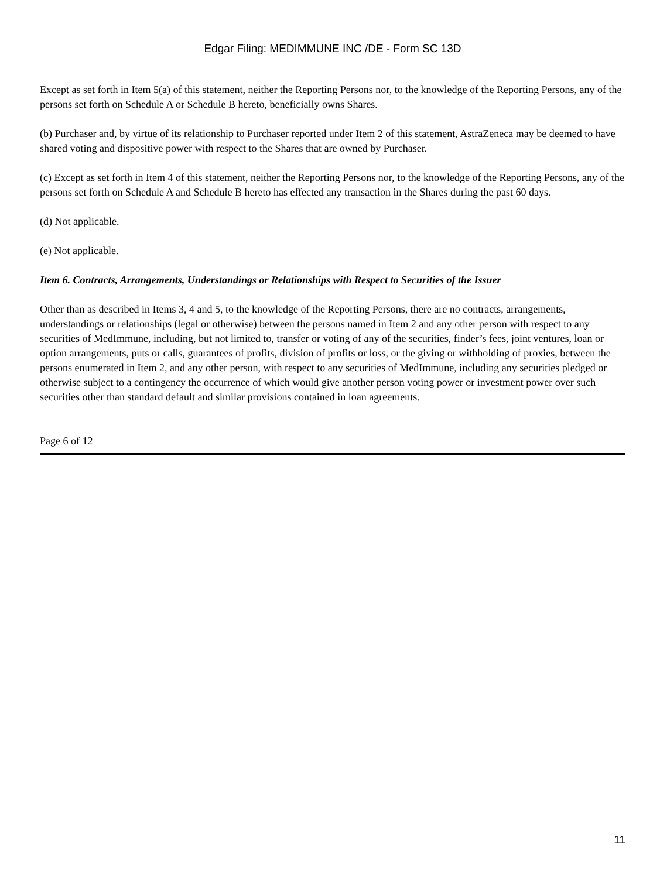Edgar Filing: MEDIMMUNE INC /DE - Form SC 13D
Except as set forth in Item 5(a) of this statement, neither the Reporting Persons nor, to the knowledge of the Reporting Persons, any of the persons set forth on Schedule A or Schedule B hereto, beneficially owns Shares.
(b) Purchaser and, by virtue of its relationship to Purchaser reported under Item 2 of this statement, AstraZeneca may be deemed to have shared voting and dispositive power with respect to the Shares that are owned by Purchaser.
(c) Except as set forth in Item 4 of this statement, neither the Reporting Persons nor, to the knowledge of the Reporting Persons, any of the persons set forth on Schedule A and Schedule B hereto has effected any transaction in the Shares during the past 60 days.
(d) Not applicable.
(e) Not applicable.
Item 6. Contracts, Arrangements, Understandings or Relationships with Respect to Securities of the Issuer
Other than as described in Items 3, 4 and 5, to the knowledge of the Reporting Persons, there are no contracts, arrangements, understandings or relationships (legal or otherwise) between the persons named in Item 2 and any other person with respect to any securities of MedImmune, including, but not limited to, transfer or voting of any of the securities, finder’s fees, joint ventures, loan or option arrangements, puts or calls, guarantees of profits, division of profits or loss, or the giving or withholding of proxies, between the persons enumerated in Item 2, and any other person, with respect to any securities of MedImmune, including any securities pledged or otherwise subject to a contingency the occurrence of which would give another person voting power or investment power over such securities other than standard default and similar provisions contained in loan agreements.
Page 6 of 12
11